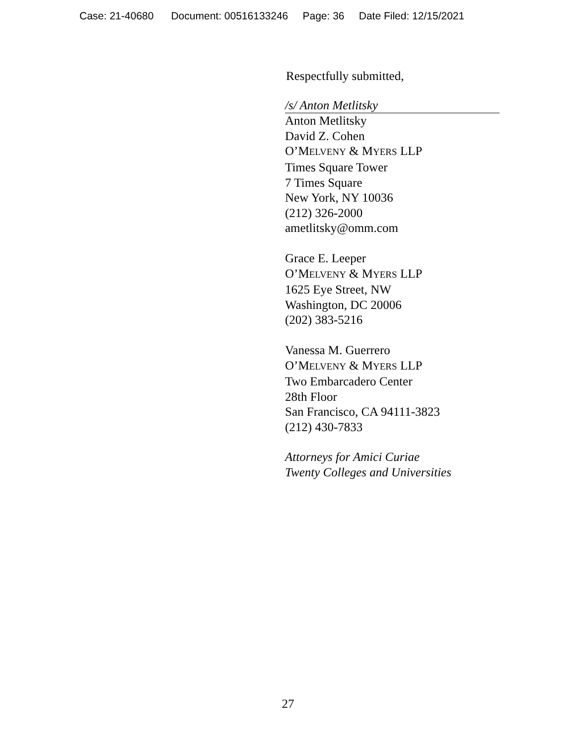Case: 21-40680 Document: 00516133246 Page: 36 Date Filed: 12/15/2021
Respectfully submitted,
/s/ Anton Metlitsky
Anton Metlitsky
David Z. Cohen
O’MELVENY & MYERS LLP
Times Square Tower
7 Times Square
New York, NY 10036
(212) 326-2000
ametlitsky@omm.com
Grace E. Leeper
O’MELVENY & MYERS LLP
1625 Eye Street, NW
Washington, DC 20006
(202) 383-5216
Vanessa M. Guerrero
O’MELVENY & MYERS LLP
Two Embarcadero Center
28th Floor
San Francisco, CA 94111-3823
(212) 430-7833
Attorneys for Amici Curiae
Twenty Colleges and Universities
27